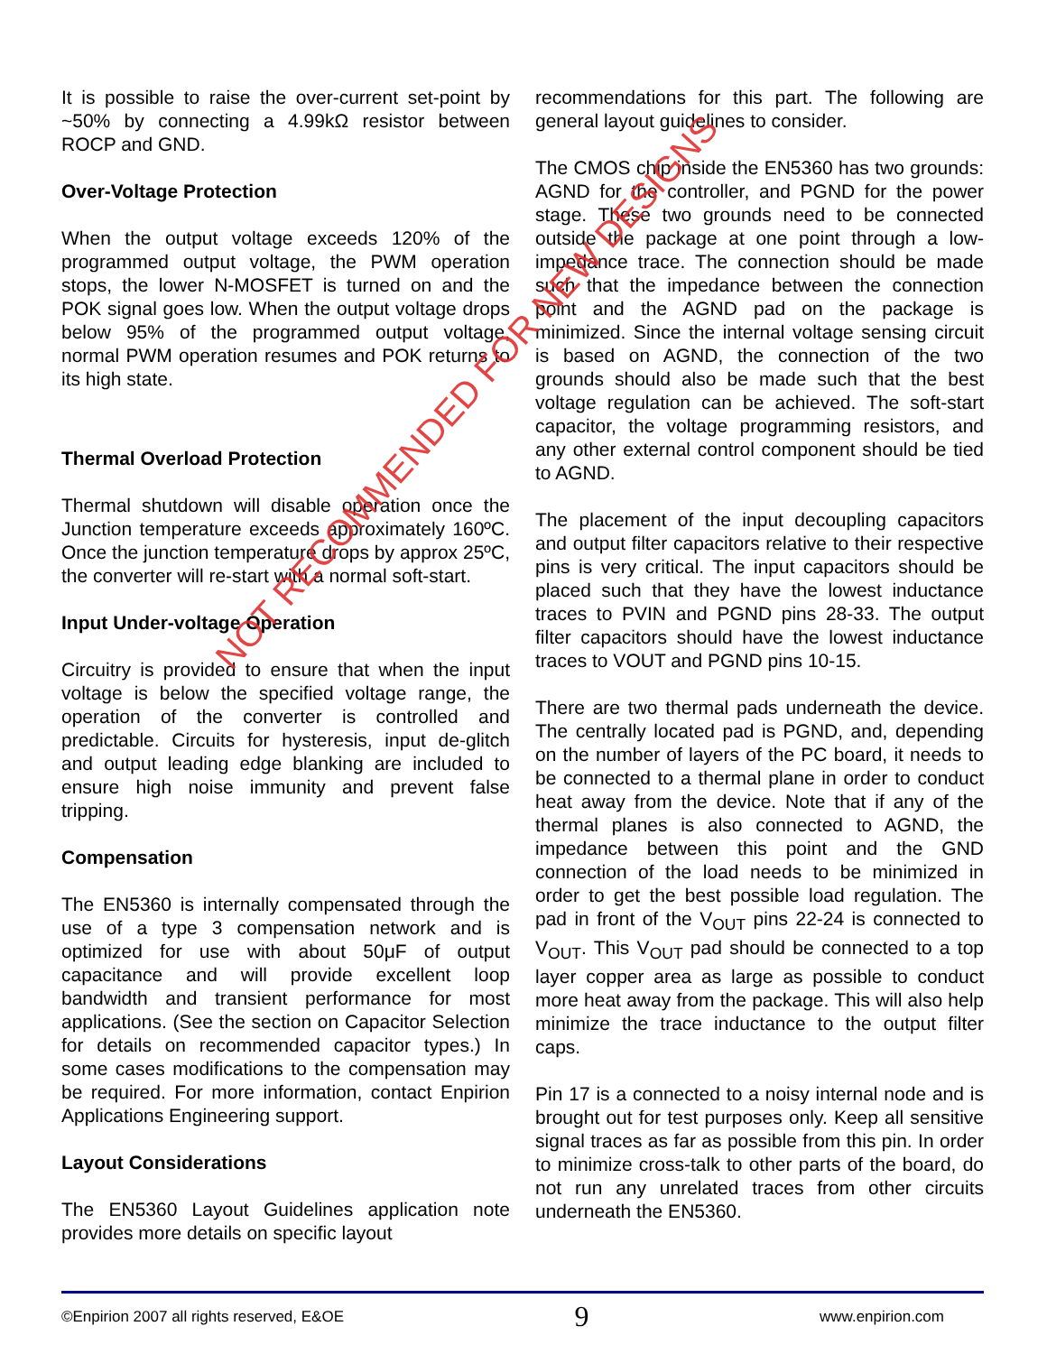It is possible to raise the over-current set-point by ~50% by connecting a 4.99kΩ resistor between ROCP and GND.
Over-Voltage Protection
When the output voltage exceeds 120% of the programmed output voltage, the PWM operation stops, the lower N-MOSFET is turned on and the POK signal goes low. When the output voltage drops below 95% of the programmed output voltage, normal PWM operation resumes and POK returns to its high state.
Thermal Overload Protection
Thermal shutdown will disable operation once the Junction temperature exceeds approximately 160ºC. Once the junction temperature drops by approx 25ºC, the converter will re-start with a normal soft-start.
Input Under-voltage Operation
Circuitry is provided to ensure that when the input voltage is below the specified voltage range, the operation of the converter is controlled and predictable. Circuits for hysteresis, input de-glitch and output leading edge blanking are included to ensure high noise immunity and prevent false tripping.
Compensation
The EN5360 is internally compensated through the use of a type 3 compensation network and is optimized for use with about 50μF of output capacitance and will provide excellent loop bandwidth and transient performance for most applications. (See the section on Capacitor Selection for details on recommended capacitor types.) In some cases modifications to the compensation may be required. For more information, contact Enpirion Applications Engineering support.
Layout Considerations
The EN5360 Layout Guidelines application note provides more details on specific layout
recommendations for this part. The following are general layout guidelines to consider.
The CMOS chip inside the EN5360 has two grounds: AGND for the controller, and PGND for the power stage. These two grounds need to be connected outside the package at one point through a low-impedance trace. The connection should be made such that the impedance between the connection point and the AGND pad on the package is minimized. Since the internal voltage sensing circuit is based on AGND, the connection of the two grounds should also be made such that the best voltage regulation can be achieved. The soft-start capacitor, the voltage programming resistors, and any other external control component should be tied to AGND.
The placement of the input decoupling capacitors and output filter capacitors relative to their respective pins is very critical. The input capacitors should be placed such that they have the lowest inductance traces to PVIN and PGND pins 28-33. The output filter capacitors should have the lowest inductance traces to VOUT and PGND pins 10-15.
There are two thermal pads underneath the device. The centrally located pad is PGND, and, depending on the number of layers of the PC board, it needs to be connected to a thermal plane in order to conduct heat away from the device. Note that if any of the thermal planes is also connected to AGND, the impedance between this point and the GND connection of the load needs to be minimized in order to get the best possible load regulation. The pad in front of the V<sub>OUT</sub> pins 22-24 is connected to V<sub>OUT</sub>. This V<sub>OUT</sub> pad should be connected to a top layer copper area as large as possible to conduct more heat away from the package. This will also help minimize the trace inductance to the output filter caps.
Pin 17 is a connected to a noisy internal node and is brought out for test purposes only. Keep all sensitive signal traces as far as possible from this pin. In order to minimize cross-talk to other parts of the board, do not run any unrelated traces from other circuits underneath the EN5360.
NOT RECOMMENDED FOR NEW DESIGNS
©Enpirion 2007 all rights reserved, E&OE 9 www.enpirion.com